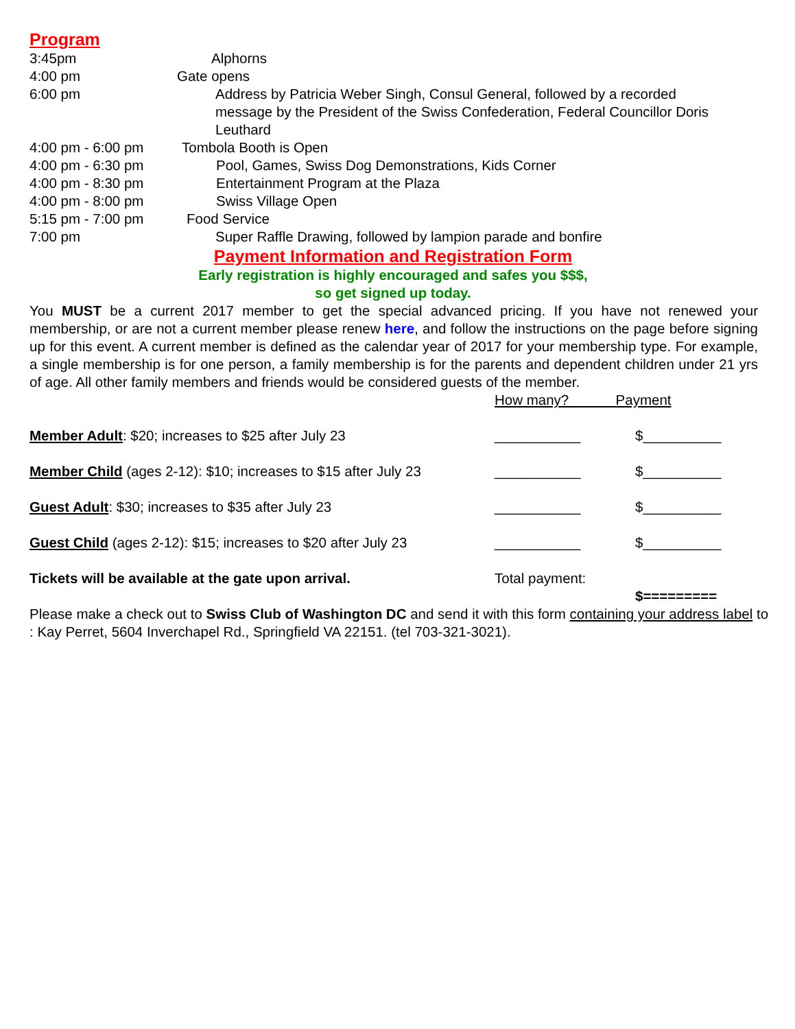Program
3:45pm Alphorns
4:00 pm Gate opens
6:00 pm Address by Patricia Weber Singh, Consul General, followed by a recorded message by the President of the Swiss Confederation, Federal Councillor Doris Leuthard
4:00 pm - 6:00 pm Tombola Booth is Open
4:00 pm - 6:30 pm Pool, Games, Swiss Dog Demonstrations, Kids Corner
4:00 pm - 8:30 pm Entertainment Program at the Plaza
4:00 pm - 8:00 pm Swiss Village Open
5:15 pm - 7:00 pm Food Service
7:00 pm Super Raffle Drawing, followed by lampion parade and bonfire
Payment Information and Registration Form
Early registration is highly encouraged and safes you $$$,
so get signed up today.
You MUST be a current 2017 member to get the special advanced pricing. If you have not renewed your membership, or are not a current member please renew here, and follow the instructions on the page before signing up for this event. A current member is defined as the calendar year of 2017 for your membership type. For example, a single membership is for one person, a family membership is for the parents and dependent children under 21 yrs of age. All other family members and friends would be considered guests of the member.
How many? Payment
Member Adult: $20; increases to $25 after July 23 ___________ $__________
Member Child (ages 2-12): $10; increases to $15 after July 23 ___________ $__________
Guest Adult: $30; increases to $35 after July 23 ___________ $__________
Guest Child (ages 2-12): $15; increases to $20 after July 23 ___________ $__________
Tickets will be available at the gate upon arrival. Total payment:
$=========
Please make a check out to Swiss Club of Washington DC and send it with this form containing your address label to : Kay Perret, 5604 Inverchapel Rd., Springfield VA 22151. (tel 703-321-3021).